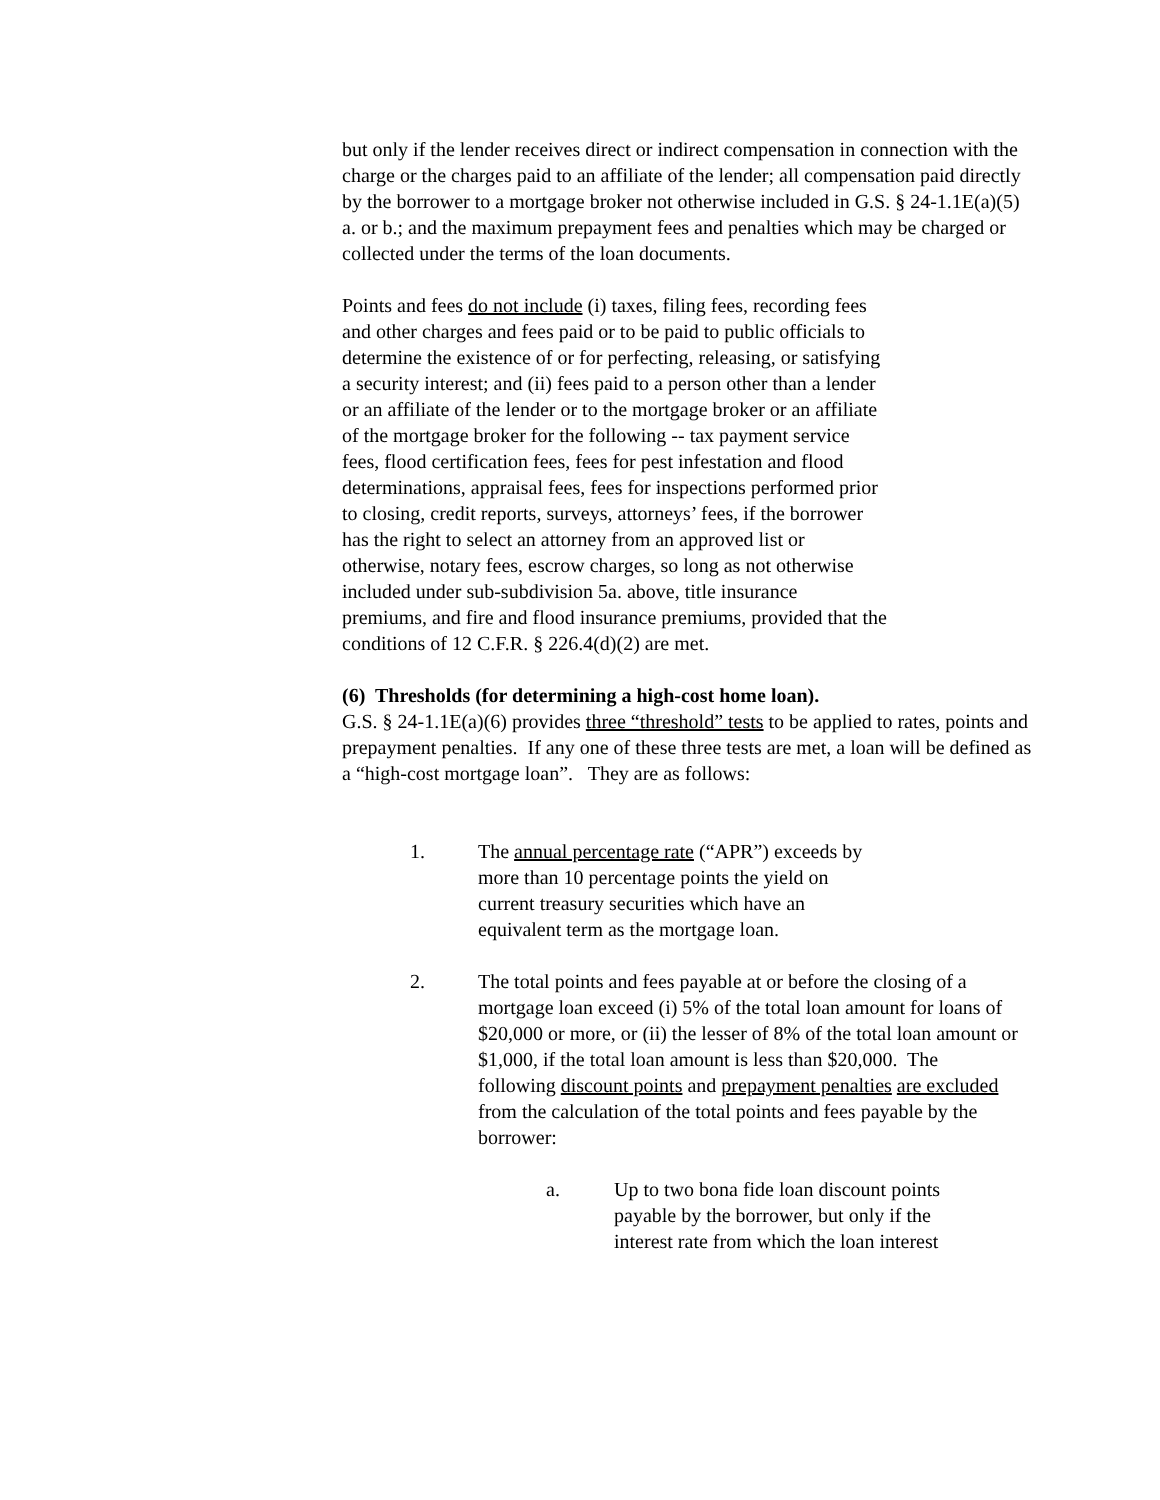but only if the lender receives direct or indirect compensation in connection with the charge or the charges paid to an affiliate of the lender; all compensation paid directly by the borrower to a mortgage broker not otherwise included in G.S. § 24-1.1E(a)(5) a. or b.; and the maximum prepayment fees and penalties which may be charged or collected under the terms of the loan documents.
Points and fees do not include (i) taxes, filing fees, recording fees and other charges and fees paid or to be paid to public officials to determine the existence of or for perfecting, releasing, or satisfying a security interest; and (ii) fees paid to a person other than a lender or an affiliate of the lender or to the mortgage broker or an affiliate of the mortgage broker for the following -- tax payment service fees, flood certification fees, fees for pest infestation and flood determinations, appraisal fees, fees for inspections performed prior to closing, credit reports, surveys, attorneys’ fees, if the borrower has the right to select an attorney from an approved list or otherwise, notary fees, escrow charges, so long as not otherwise included under sub-subdivision 5a. above, title insurance premiums, and fire and flood insurance premiums, provided that the conditions of 12 C.F.R. § 226.4(d)(2) are met.
(6) Thresholds (for determining a high-cost home loan).
G.S. § 24-1.1E(a)(6) provides three “threshold” tests to be applied to rates, points and prepayment penalties. If any one of these three tests are met, a loan will be defined as a “high-cost mortgage loan”. They are as follows:
1. The annual percentage rate (“APR”) exceeds by more than 10 percentage points the yield on current treasury securities which have an equivalent term as the mortgage loan.
2. The total points and fees payable at or before the closing of a mortgage loan exceed (i) 5% of the total loan amount for loans of $20,000 or more, or (ii) the lesser of 8% of the total loan amount or $1,000, if the total loan amount is less than $20,000. The following discount points and prepayment penalties are excluded from the calculation of the total points and fees payable by the borrower:
a. Up to two bona fide loan discount points payable by the borrower, but only if the interest rate from which the loan interest